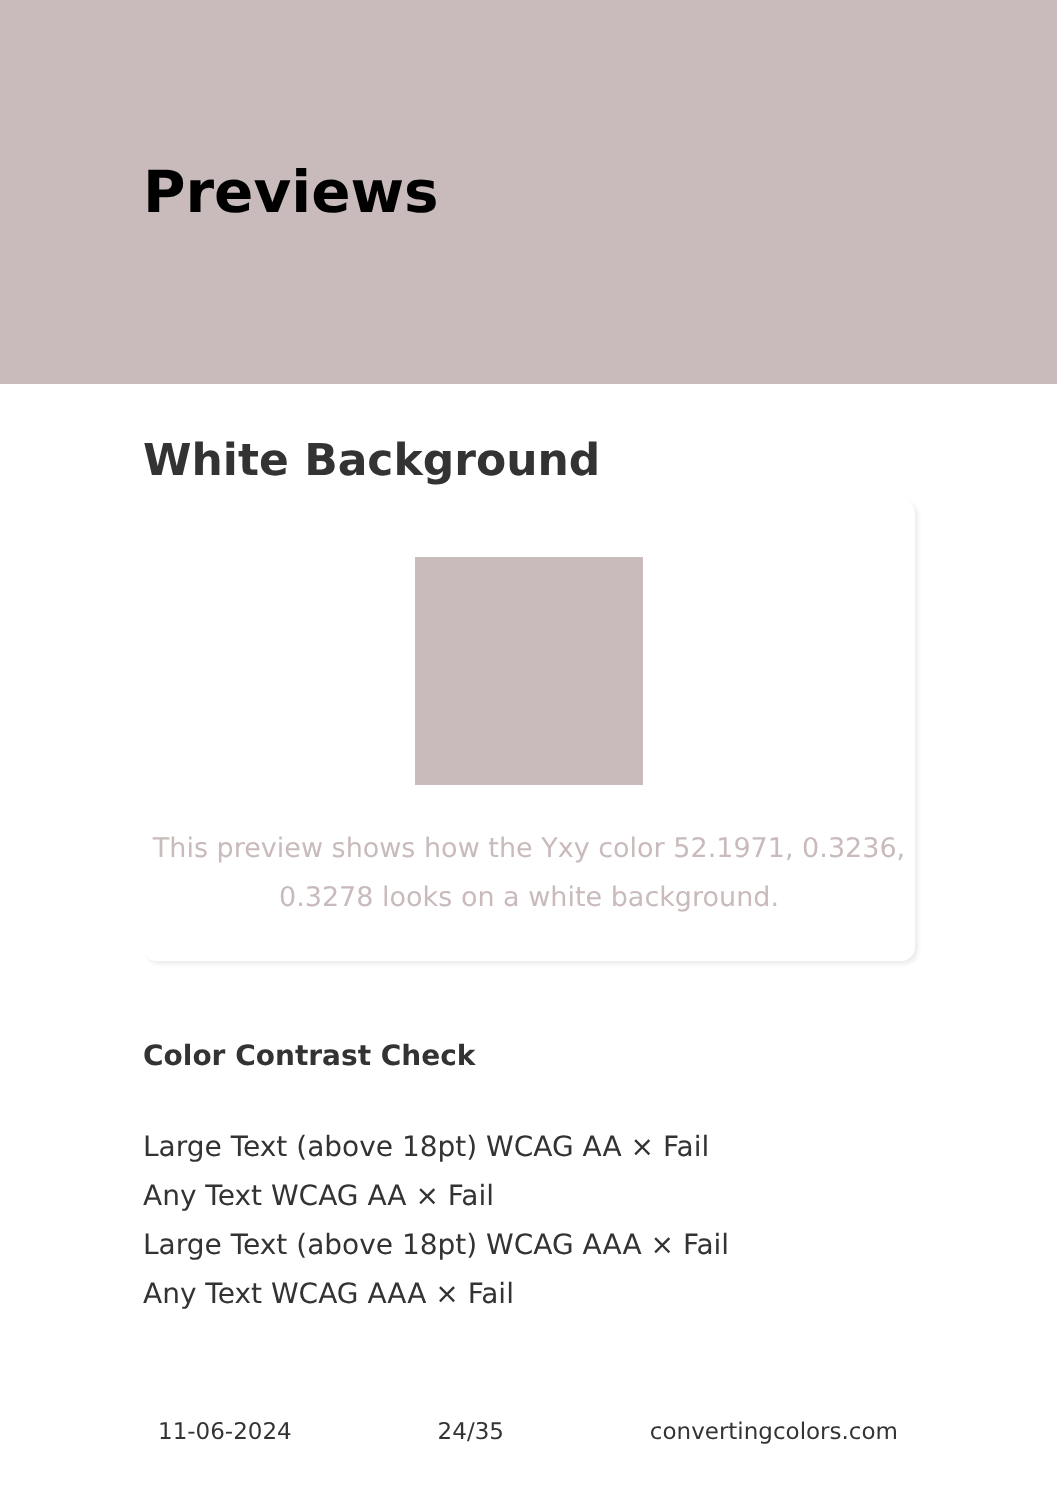Previews
White Background
This preview shows how the Yxy color 52.1971, 0.3236, 0.3278 looks on a white background.
Color Contrast Check
Large Text (above 18pt) WCAG AA × Fail
Any Text WCAG AA × Fail
Large Text (above 18pt) WCAG AAA × Fail
Any Text WCAG AAA × Fail
11-06-2024 24/35 convertingcolors.com